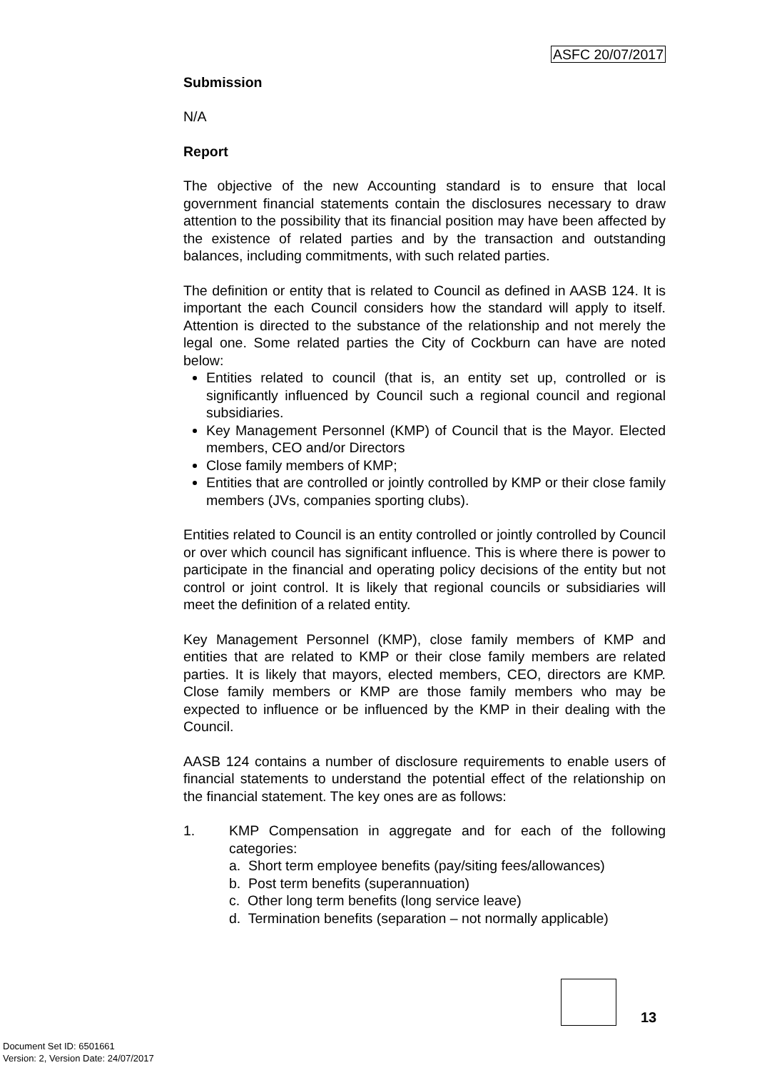ASFC 20/07/2017
Submission
N/A
Report
The objective of the new Accounting standard is to ensure that local government financial statements contain the disclosures necessary to draw attention to the possibility that its financial position may have been affected by the existence of related parties and by the transaction and outstanding balances, including commitments, with such related parties.
The definition or entity that is related to Council as defined in AASB 124. It is important the each Council considers how the standard will apply to itself. Attention is directed to the substance of the relationship and not merely the legal one. Some related parties the City of Cockburn can have are noted below:
Entities related to council (that is, an entity set up, controlled or is significantly influenced by Council such a regional council and regional subsidiaries.
Key Management Personnel (KMP) of Council that is the Mayor. Elected members, CEO and/or Directors
Close family members of KMP;
Entities that are controlled or jointly controlled by KMP or their close family members (JVs, companies sporting clubs).
Entities related to Council is an entity controlled or jointly controlled by Council or over which council has significant influence. This is where there is power to participate in the financial and operating policy decisions of the entity but not control or joint control. It is likely that regional councils or subsidiaries will meet the definition of a related entity.
Key Management Personnel (KMP), close family members of KMP and entities that are related to KMP or their close family members are related parties. It is likely that mayors, elected members, CEO, directors are KMP. Close family members or KMP are those family members who may be expected to influence or be influenced by the KMP in their dealing with the Council.
AASB 124 contains a number of disclosure requirements to enable users of financial statements to understand the potential effect of the relationship on the financial statement. The key ones are as follows:
1. KMP Compensation in aggregate and for each of the following categories:
a. Short term employee benefits (pay/siting fees/allowances)
b. Post term benefits (superannuation)
c. Other long term benefits (long service leave)
d. Termination benefits (separation – not normally applicable)
13
Document Set ID: 6501661
Version: 2, Version Date: 24/07/2017